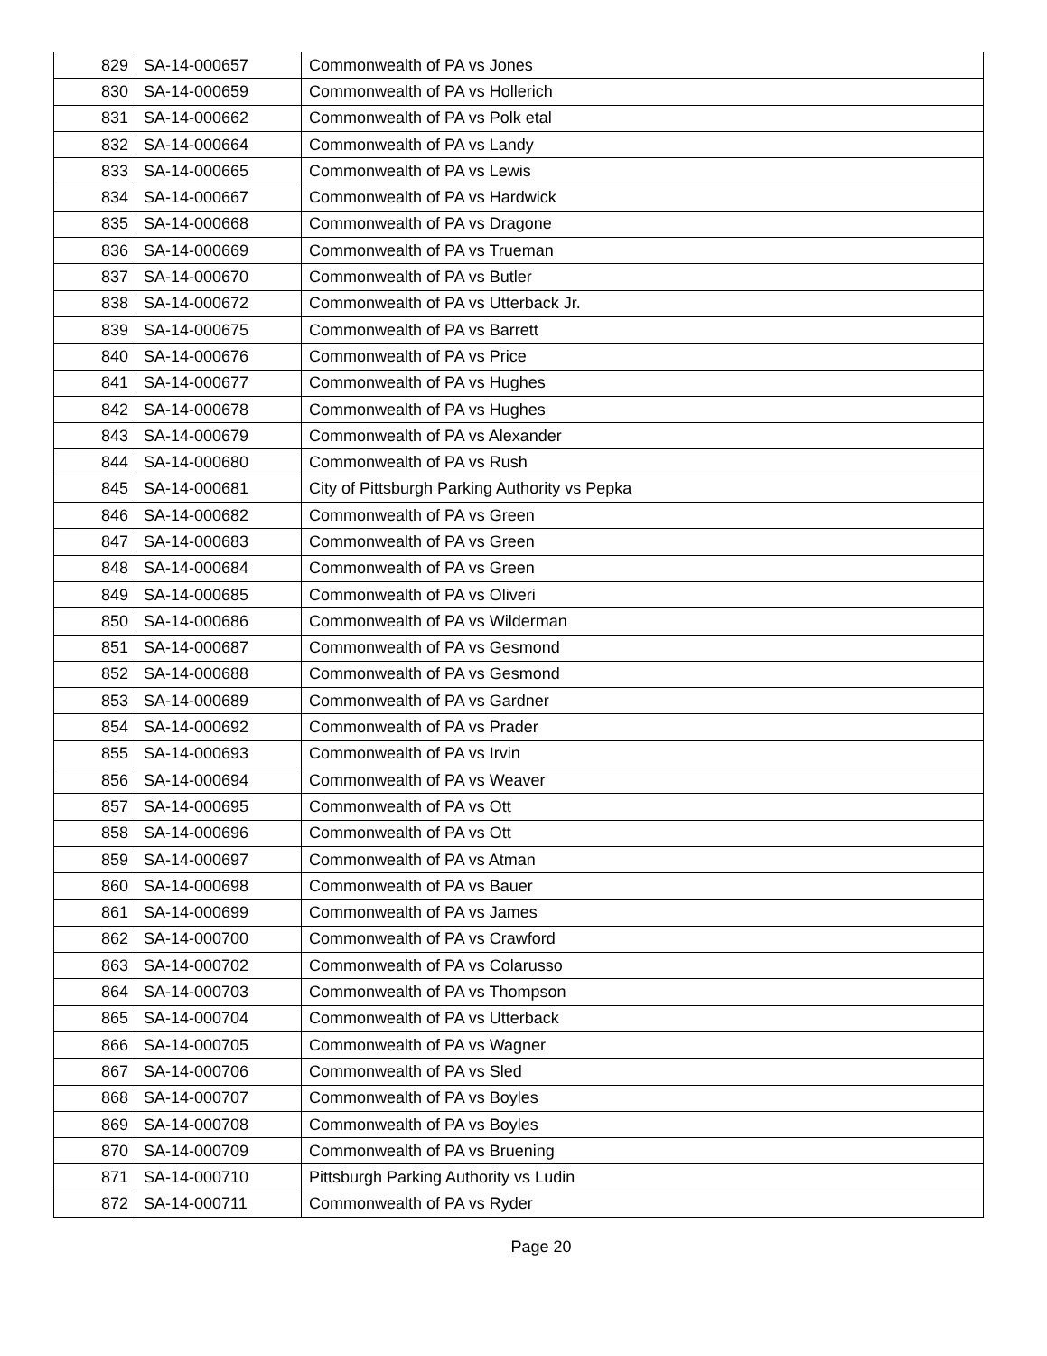| 829 | SA-14-000657 | Commonwealth of PA vs Jones |
| 830 | SA-14-000659 | Commonwealth of PA vs Hollerich |
| 831 | SA-14-000662 | Commonwealth of PA vs Polk etal |
| 832 | SA-14-000664 | Commonwealth of PA vs Landy |
| 833 | SA-14-000665 | Commonwealth of PA vs Lewis |
| 834 | SA-14-000667 | Commonwealth of PA vs Hardwick |
| 835 | SA-14-000668 | Commonwealth of PA vs Dragone |
| 836 | SA-14-000669 | Commonwealth of PA vs Trueman |
| 837 | SA-14-000670 | Commonwealth of PA vs Butler |
| 838 | SA-14-000672 | Commonwealth of PA vs Utterback Jr. |
| 839 | SA-14-000675 | Commonwealth of PA vs Barrett |
| 840 | SA-14-000676 | Commonwealth of PA vs Price |
| 841 | SA-14-000677 | Commonwealth of PA vs Hughes |
| 842 | SA-14-000678 | Commonwealth of PA vs Hughes |
| 843 | SA-14-000679 | Commonwealth of PA vs Alexander |
| 844 | SA-14-000680 | Commonwealth of PA vs Rush |
| 845 | SA-14-000681 | City of Pittsburgh Parking Authority vs Pepka |
| 846 | SA-14-000682 | Commonwealth of PA vs Green |
| 847 | SA-14-000683 | Commonwealth of PA vs Green |
| 848 | SA-14-000684 | Commonwealth of PA vs Green |
| 849 | SA-14-000685 | Commonwealth of PA vs Oliveri |
| 850 | SA-14-000686 | Commonwealth of PA vs Wilderman |
| 851 | SA-14-000687 | Commonwealth of PA vs Gesmond |
| 852 | SA-14-000688 | Commonwealth of PA vs Gesmond |
| 853 | SA-14-000689 | Commonwealth of PA vs Gardner |
| 854 | SA-14-000692 | Commonwealth of PA vs Prader |
| 855 | SA-14-000693 | Commonwealth of PA vs Irvin |
| 856 | SA-14-000694 | Commonwealth of PA vs Weaver |
| 857 | SA-14-000695 | Commonwealth of PA vs Ott |
| 858 | SA-14-000696 | Commonwealth of PA vs Ott |
| 859 | SA-14-000697 | Commonwealth of PA vs Atman |
| 860 | SA-14-000698 | Commonwealth of PA vs Bauer |
| 861 | SA-14-000699 | Commonwealth of PA vs James |
| 862 | SA-14-000700 | Commonwealth of PA vs Crawford |
| 863 | SA-14-000702 | Commonwealth of PA vs Colarusso |
| 864 | SA-14-000703 | Commonwealth of PA vs Thompson |
| 865 | SA-14-000704 | Commonwealth of PA vs Utterback |
| 866 | SA-14-000705 | Commonwealth of PA vs Wagner |
| 867 | SA-14-000706 | Commonwealth of PA vs Sled |
| 868 | SA-14-000707 | Commonwealth of PA vs Boyles |
| 869 | SA-14-000708 | Commonwealth of PA vs Boyles |
| 870 | SA-14-000709 | Commonwealth of PA vs Bruening |
| 871 | SA-14-000710 | Pittsburgh Parking Authority vs Ludin |
| 872 | SA-14-000711 | Commonwealth of PA vs Ryder |
Page 20